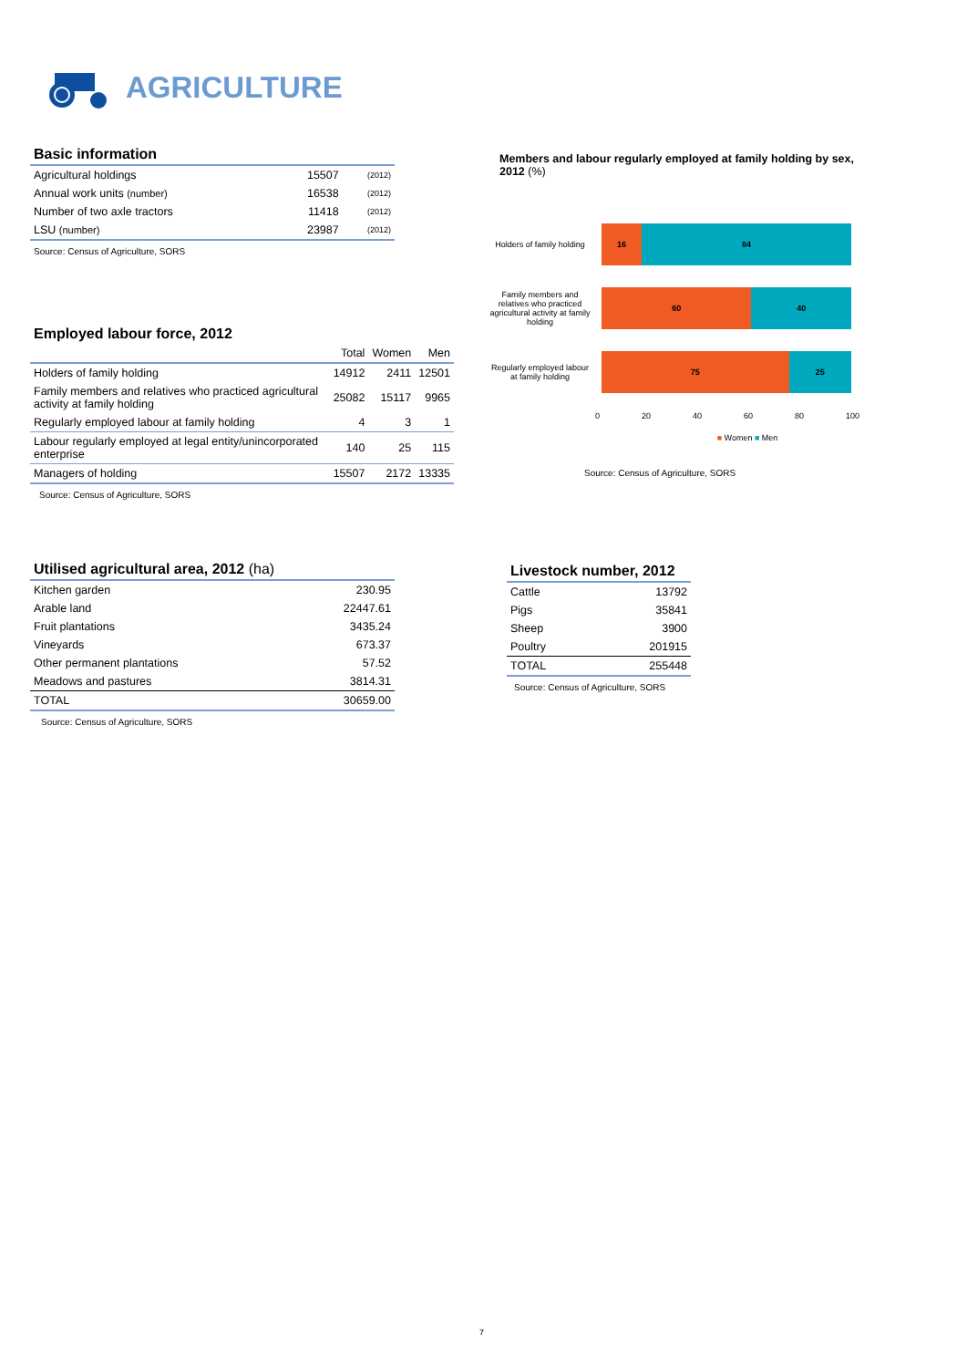AGRICULTURE
Basic information
| Agricultural holdings | 15507 | (2012) |
| Annual work units (number) | 16538 | (2012) |
| Number of two axle tractors | 11418 | (2012) |
| LSU (number) | 23987 | (2012) |
Source: Census of Agriculture, SORS
Employed labour force, 2012
| | Total | Women | Men |
| --- | --- | --- | --- |
| Holders of family holding | 14912 | 2411 | 12501 |
| Family members and relatives who practiced agricultural activity at family holding | 25082 | 15117 | 9965 |
| Regularly employed labour at family holding | 4 | 3 | 1 |
| Labour regularly employed at legal entity/unincorporated enterprise | 140 | 25 | 115 |
| Managers of holding | 15507 | 2172 | 13335 |
Source: Census of Agriculture, SORS
Members and labour regularly employed at family holding by sex, 2012 (%)
Holders of family holding
16 84
Family members and relatives who practiced agricultural activity at family holding
60 40
Regularly employed labour at family holding
75 25
0 20 40 60 80 100
■ Women ■ Men
Source: Census of Agriculture, SORS
Utilised agricultural area, 2012 (ha)
| Kitchen garden | 230.95 |
| Arable land | 22447.61 |
| Fruit plantations | 3435.24 |
| Vineyards | 673.37 |
| Other permanent plantations | 57.52 |
| Meadows and pastures | 3814.31 |
| TOTAL | 30659.00 |
Source: Census of Agriculture, SORS
Livestock number, 2012
| Cattle | 13792 |
| Pigs | 35841 |
| Sheep | 3900 |
| Poultry | 201915 |
| TOTAL | 255448 |
Source: Census of Agriculture, SORS
7